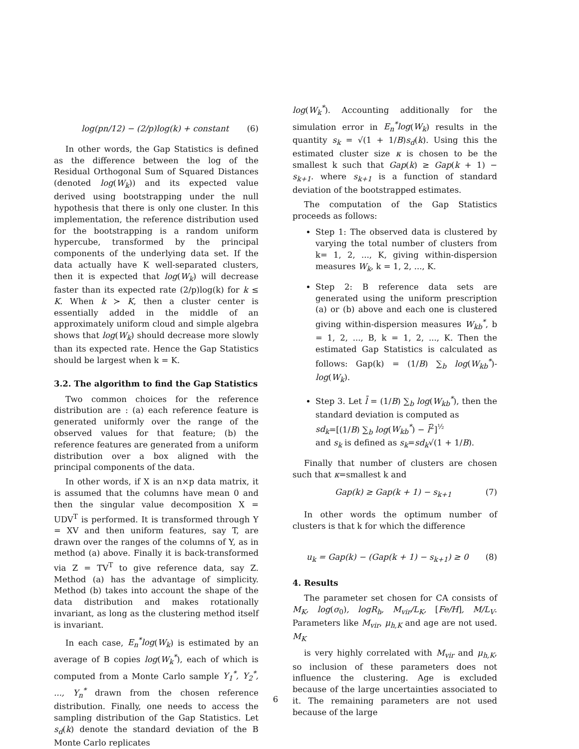log(pn/12) − (2/p)log(k) + constant (6)
In other words, the Gap Statistics is defined as the difference between the log of the Residual Orthogonal Sum of Squared Distances (denoted log(W<sub>k</sub>)) and its expected value derived using bootstrapping under the null hypothesis that there is only one cluster. In this implementation, the reference distribution used for the bootstrapping is a random uniform hypercube, transformed by the principal components of the underlying data set. If the data actually have K well-separated clusters, then it is expected that log(W<sub>k</sub>) will decrease faster than its expected rate (2/p)log(k) for k ≤ K. When k ≻ K, then a cluster center is essentially added in the middle of an approximately uniform cloud and simple algebra shows that log(W<sub>k</sub>) should decrease more slowly than its expected rate. Hence the Gap Statistics should be largest when k = K.
3.2. The algorithm to find the Gap Statistics
Two common choices for the reference distribution are : (a) each reference feature is generated uniformly over the range of the observed values for that feature; (b) the reference features are generated from a uniform distribution over a box aligned with the principal components of the data.
In other words, if X is an n×p data matrix, it is assumed that the columns have mean 0 and then the singular value decomposition X = UDV<sup>T</sup> is performed. It is transformed through Y = XV and then uniform features, say T, are drawn over the ranges of the columns of Y, as in method (a) above. Finally it is back-transformed via Z = TV<sup>T</sup> to give reference data, say Z. Method (a) has the advantage of simplicity. Method (b) takes into account the shape of the data distribution and makes rotationally invariant, as long as the clustering method itself is invariant.
In each case, E<sub>n</sub><sup>*</sup>log(W<sub>k</sub>) is estimated by an average of B copies log(W<sub>k</sub><sup>*</sup>), each of which is computed from a Monte Carlo sample Y<sub>1</sub><sup>*</sup>, Y<sub>2</sub><sup>*</sup>, ..., Y<sub>n</sub><sup>*</sup> drawn from the chosen reference distribution. Finally, one needs to access the sampling distribution of the Gap Statistics. Let s<sub>d</sub>(k) denote the standard deviation of the B Monte Carlo replicates
log(W<sub>k</sub><sup>*</sup>). Accounting additionally for the simulation error in E<sub>n</sub><sup>*</sup>log(W<sub>k</sub>) results in the quantity s<sub>k</sub> = √(1 + 1/B)s<sub>d</sub>(k). Using this the estimated cluster size κ is chosen to be the smallest k such that Gap(k) ≥ Gap(k + 1) − s<sub>k+1</sub>. where s<sub>k+1</sub> is a function of standard deviation of the bootstrapped estimates.
The computation of the Gap Statistics proceeds as follows:
Step 1: The observed data is clustered by varying the total number of clusters from k= 1, 2, ..., K, giving within-dispersion measures W<sub>k</sub>, k = 1, 2, ..., K.
Step 2: B reference data sets are generated using the uniform prescription (a) or (b) above and each one is clustered giving within-dispersion measures W<sub>kb</sub><sup>*</sup>, b = 1, 2, ..., B, k = 1, 2, ..., K. Then the estimated Gap Statistics is calculated as follows: Gap(k) = (1/B) ∑<sub>b</sub> log(W<sub>kb</sub><sup>*</sup>)-log(W<sub>k</sub>).
Step 3. Let l̄ = (1/B) ∑<sub>b</sub> log(W<sub>kb</sub><sup>*</sup>), then the standard deviation is computed as
sd<sub>k</sub>=[(1/B) ∑<sub>b</sub> log(W<sub>kb</sub><sup>*</sup>) − l̄<sup>2</sup>]<sup>½</sup>
and s<sub>k</sub> is defined as s<sub>k</sub>=sd<sub>k</sub>√(1 + 1/B).
Finally that number of clusters are chosen such that κ=smallest k and
Gap(k) ≥ Gap(k + 1) − s<sub>k+1</sub> (7)
In other words the optimum number of clusters is that k for which the difference
u<sub>k</sub> = Gap(k) − (Gap(k + 1) − s<sub>k+1</sub>) ≥ 0 (8)
4. Results
The parameter set chosen for CA consists of M<sub>K</sub>, log(σ<sub>0</sub>), logR<sub>h</sub>, M<sub>vir</sub>/L<sub>K</sub>, [Fe/H], M/L<sub>V</sub>. Parameters like M<sub>vir</sub>, μ<sub>h,K</sub> and age are not used. M<sub>K</sub>
is very highly correlated with M<sub>vir</sub> and μ<sub>h,K</sub>, so inclusion of these parameters does not influence the clustering. Age is excluded because of the large uncertainties associated to it. The remaining parameters are not used because of the large
6